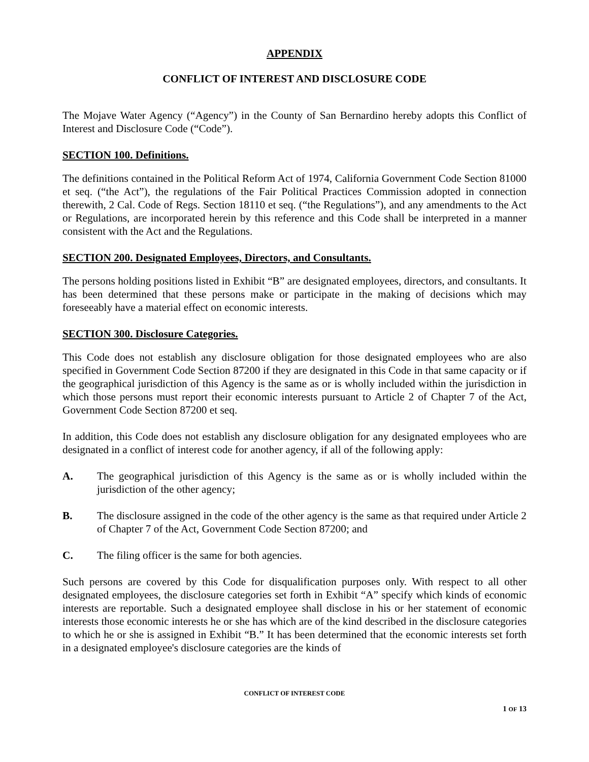APPENDIX
CONFLICT OF INTEREST AND DISCLOSURE CODE
The Mojave Water Agency (“Agency”) in the County of San Bernardino hereby adopts this Conflict of Interest and Disclosure Code (“Code”).
SECTION 100. Definitions.
The definitions contained in the Political Reform Act of 1974, California Government Code Section 81000 et seq. (“the Act”), the regulations of the Fair Political Practices Commission adopted in connection therewith, 2 Cal. Code of Regs. Section 18110 et seq. (“the Regulations”), and any amendments to the Act or Regulations, are incorporated herein by this reference and this Code shall be interpreted in a manner consistent with the Act and the Regulations.
SECTION 200. Designated Employees, Directors, and Consultants.
The persons holding positions listed in Exhibit “B” are designated employees, directors, and consultants. It has been determined that these persons make or participate in the making of decisions which may foreseeably have a material effect on economic interests.
SECTION 300. Disclosure Categories.
This Code does not establish any disclosure obligation for those designated employees who are also specified in Government Code Section 87200 if they are designated in this Code in that same capacity or if the geographical jurisdiction of this Agency is the same as or is wholly included within the jurisdiction in which those persons must report their economic interests pursuant to Article 2 of Chapter 7 of the Act, Government Code Section 87200 et seq.
In addition, this Code does not establish any disclosure obligation for any designated employees who are designated in a conflict of interest code for another agency, if all of the following apply:
A. The geographical jurisdiction of this Agency is the same as or is wholly included within the jurisdiction of the other agency;
B. The disclosure assigned in the code of the other agency is the same as that required under Article 2 of Chapter 7 of the Act, Government Code Section 87200; and
C. The filing officer is the same for both agencies.
Such persons are covered by this Code for disqualification purposes only. With respect to all other designated employees, the disclosure categories set forth in Exhibit “A” specify which kinds of economic interests are reportable. Such a designated employee shall disclose in his or her statement of economic interests those economic interests he or she has which are of the kind described in the disclosure categories to which he or she is assigned in Exhibit “B.” It has been determined that the economic interests set forth in a designated employee's disclosure categories are the kinds of
CONFLICT OF INTEREST CODE
1 OF 13